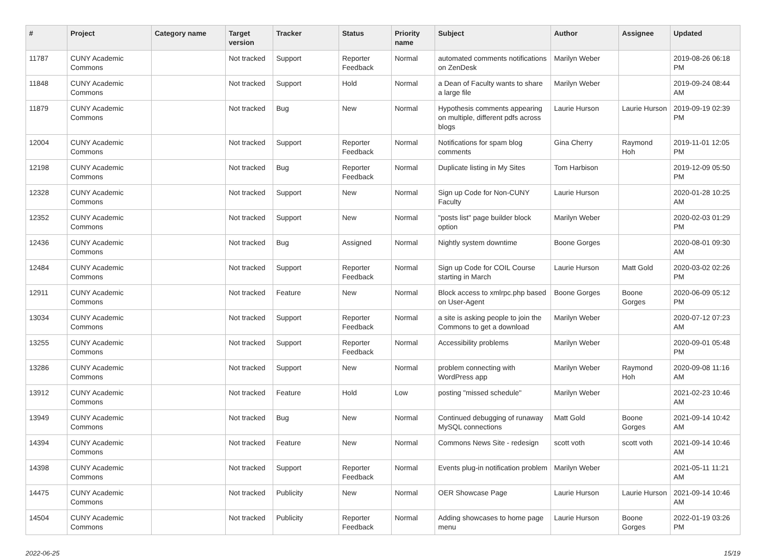| # | Project | Category name | Target version | Tracker | Status | Priority name | Subject | Author | Assignee | Updated |
| --- | --- | --- | --- | --- | --- | --- | --- | --- | --- | --- |
| 11787 | CUNY Academic Commons | | Not tracked | Support | Reporter Feedback | Normal | automated comments notifications on ZenDesk | Marilyn Weber | | 2019-08-26 06:18 PM |
| 11848 | CUNY Academic Commons | | Not tracked | Support | Hold | Normal | a Dean of Faculty wants to share a large file | Marilyn Weber | | 2019-09-24 08:44 AM |
| 11879 | CUNY Academic Commons | | Not tracked | Bug | New | Normal | Hypothesis comments appearing on multiple, different pdfs across blogs | Laurie Hurson | Laurie Hurson | 2019-09-19 02:39 PM |
| 12004 | CUNY Academic Commons | | Not tracked | Support | Reporter Feedback | Normal | Notifications for spam blog comments | Gina Cherry | Raymond Hoh | 2019-11-01 12:05 PM |
| 12198 | CUNY Academic Commons | | Not tracked | Bug | Reporter Feedback | Normal | Duplicate listing in My Sites | Tom Harbison | | 2019-12-09 05:50 PM |
| 12328 | CUNY Academic Commons | | Not tracked | Support | New | Normal | Sign up Code for Non-CUNY Faculty | Laurie Hurson | | 2020-01-28 10:25 AM |
| 12352 | CUNY Academic Commons | | Not tracked | Support | New | Normal | "posts list" page builder block option | Marilyn Weber | | 2020-02-03 01:29 PM |
| 12436 | CUNY Academic Commons | | Not tracked | Bug | Assigned | Normal | Nightly system downtime | Boone Gorges | | 2020-08-01 09:30 AM |
| 12484 | CUNY Academic Commons | | Not tracked | Support | Reporter Feedback | Normal | Sign up Code for COIL Course starting in March | Laurie Hurson | Matt Gold | 2020-03-02 02:26 PM |
| 12911 | CUNY Academic Commons | | Not tracked | Feature | New | Normal | Block access to xmlrpc.php based on User-Agent | Boone Gorges | Boone Gorges | 2020-06-09 05:12 PM |
| 13034 | CUNY Academic Commons | | Not tracked | Support | Reporter Feedback | Normal | a site is asking people to join the Commons to get a download | Marilyn Weber | | 2020-07-12 07:23 AM |
| 13255 | CUNY Academic Commons | | Not tracked | Support | Reporter Feedback | Normal | Accessibility problems | Marilyn Weber | | 2020-09-01 05:48 PM |
| 13286 | CUNY Academic Commons | | Not tracked | Support | New | Normal | problem connecting with WordPress app | Marilyn Weber | Raymond Hoh | 2020-09-08 11:16 AM |
| 13912 | CUNY Academic Commons | | Not tracked | Feature | Hold | Low | posting "missed schedule" | Marilyn Weber | | 2021-02-23 10:46 AM |
| 13949 | CUNY Academic Commons | | Not tracked | Bug | New | Normal | Continued debugging of runaway MySQL connections | Matt Gold | Boone Gorges | 2021-09-14 10:42 AM |
| 14394 | CUNY Academic Commons | | Not tracked | Feature | New | Normal | Commons News Site - redesign | scott voth | scott voth | 2021-09-14 10:46 AM |
| 14398 | CUNY Academic Commons | | Not tracked | Support | Reporter Feedback | Normal | Events plug-in notification problem | Marilyn Weber | | 2021-05-11 11:21 AM |
| 14475 | CUNY Academic Commons | | Not tracked | Publicity | New | Normal | OER Showcase Page | Laurie Hurson | Laurie Hurson | 2021-09-14 10:46 AM |
| 14504 | CUNY Academic Commons | | Not tracked | Publicity | Reporter Feedback | Normal | Adding showcases to home page menu | Laurie Hurson | Boone Gorges | 2022-01-19 03:26 PM |
2022-06-25 15/19